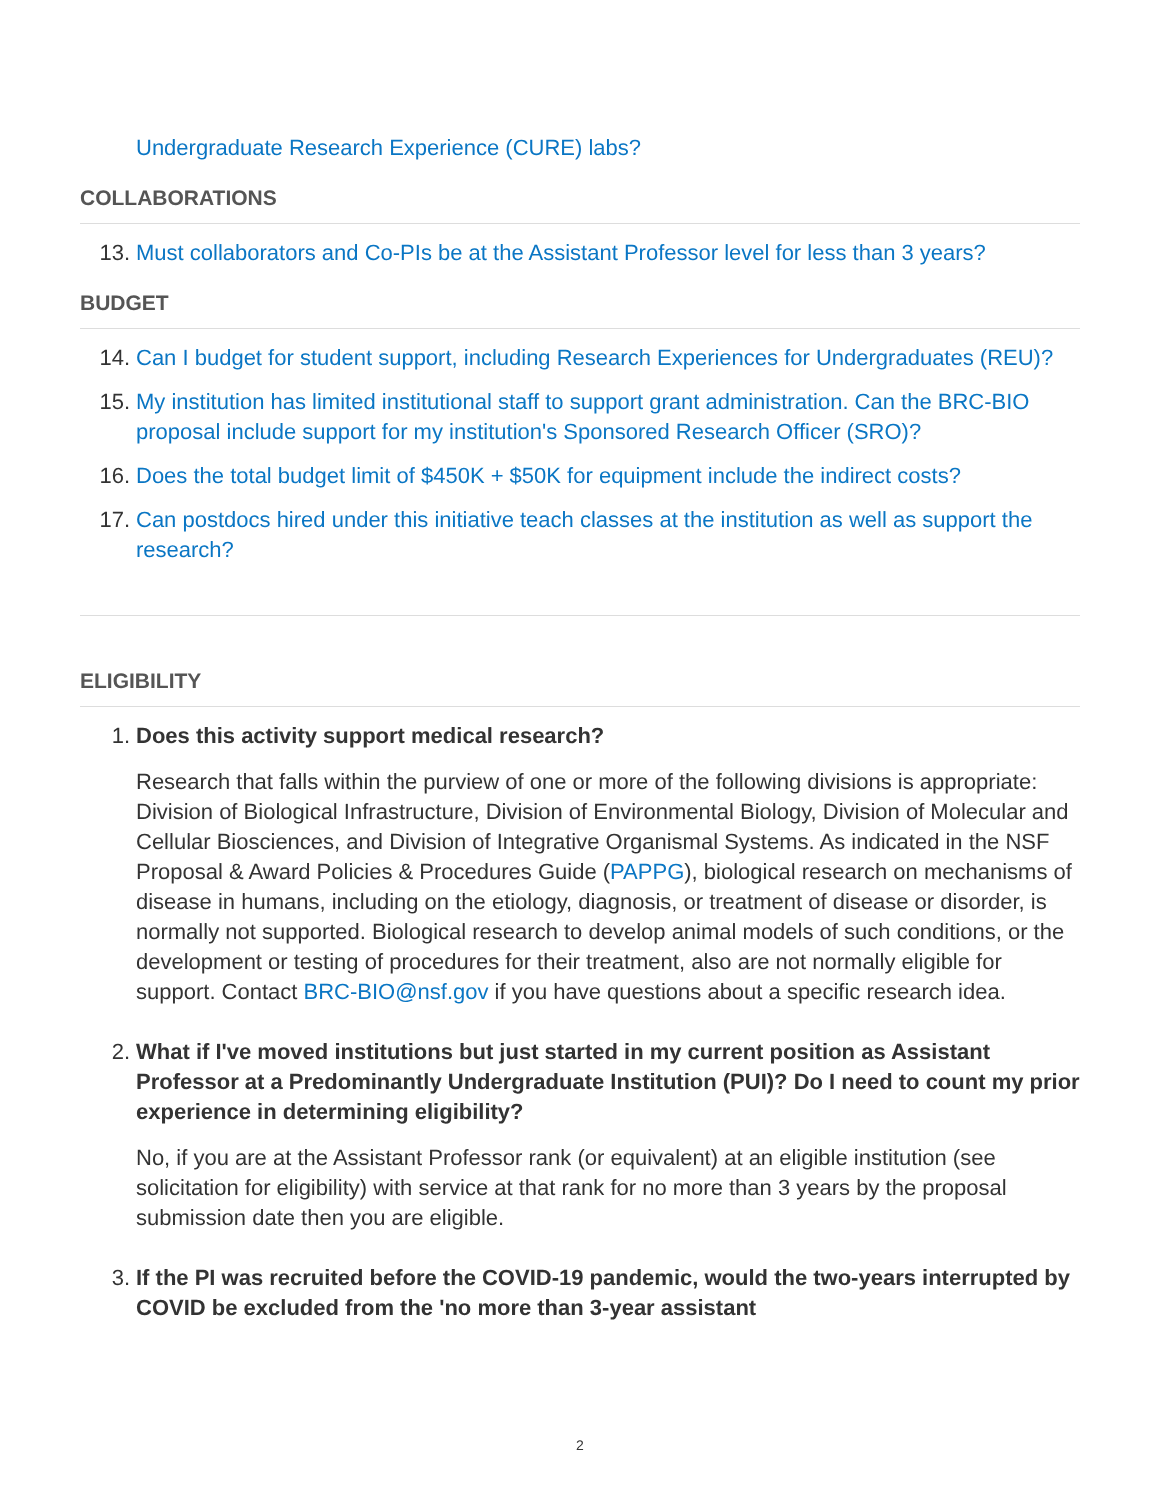Undergraduate Research Experience (CURE) labs?
COLLABORATIONS
13. Must collaborators and Co-PIs be at the Assistant Professor level for less than 3 years?
BUDGET
14. Can I budget for student support, including Research Experiences for Undergraduates (REU)?
15. My institution has limited institutional staff to support grant administration. Can the BRC-BIO proposal include support for my institution's Sponsored Research Officer (SRO)?
16. Does the total budget limit of $450K + $50K for equipment include the indirect costs?
17. Can postdocs hired under this initiative teach classes at the institution as well as support the research?
ELIGIBILITY
1. Does this activity support medical research?
Research that falls within the purview of one or more of the following divisions is appropriate: Division of Biological Infrastructure, Division of Environmental Biology, Division of Molecular and Cellular Biosciences, and Division of Integrative Organismal Systems. As indicated in the NSF Proposal & Award Policies & Procedures Guide (PAPPG), biological research on mechanisms of disease in humans, including on the etiology, diagnosis, or treatment of disease or disorder, is normally not supported. Biological research to develop animal models of such conditions, or the development or testing of procedures for their treatment, also are not normally eligible for support. Contact BRC-BIO@nsf.gov if you have questions about a specific research idea.
2. What if I've moved institutions but just started in my current position as Assistant Professor at a Predominantly Undergraduate Institution (PUI)? Do I need to count my prior experience in determining eligibility?
No, if you are at the Assistant Professor rank (or equivalent) at an eligible institution (see solicitation for eligibility) with service at that rank for no more than 3 years by the proposal submission date then you are eligible.
3. If the PI was recruited before the COVID-19 pandemic, would the two-years interrupted by COVID be excluded from the 'no more than 3-year assistant
2